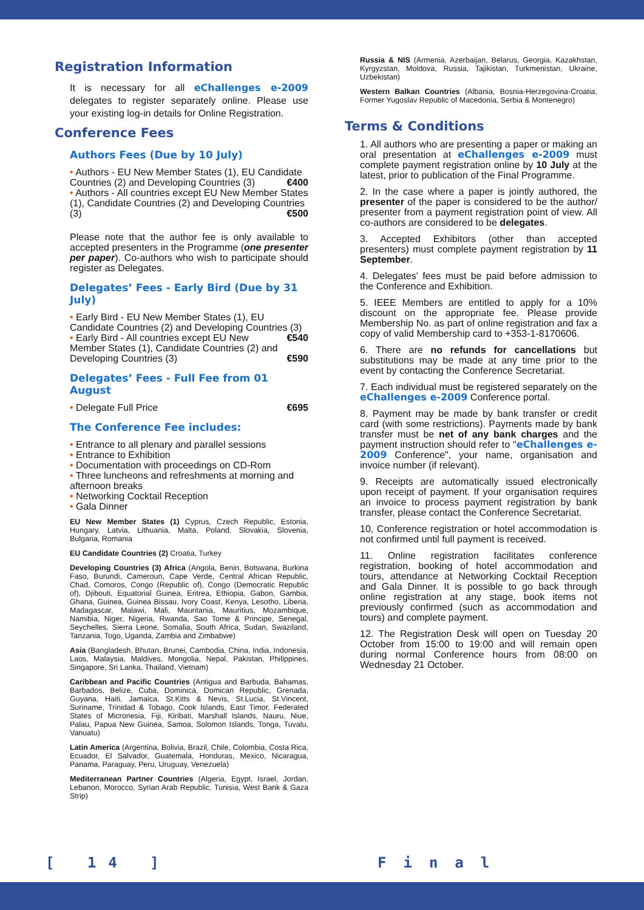Registration Information
It is necessary for all eChallenges e-2009 delegates to register separately online. Please use your existing log-in details for Online Registration.
Conference Fees
Authors Fees (Due by 10 July)
• Authors - EU New Member States (1), EU Candidate Countries (2) and Developing Countries (3) €400
• Authors - All countries except EU New Member States (1), Candidate Countries (2) and Developing Countries (3) €500
Please note that the author fee is only available to accepted presenters in the Programme (one presenter per paper). Co-authors who wish to participate should register as Delegates.
Delegates’ Fees - Early Bird (Due by 31 July)
• Early Bird - EU New Member States (1), EU Candidate Countries (2) and Developing Countries (3) €540
• Early Bird - All countries except EU New Member States (1), Candidate Countries (2) and Developing Countries (3) €590
Delegates’ Fees - Full Fee from 01 August
• Delegate Full Price €695
The Conference Fee includes:
• Entrance to all plenary and parallel sessions
• Entrance to Exhibition
• Documentation with proceedings on CD-Rom
• Three luncheons and refreshments at morning and afternoon breaks
• Networking Cocktail Reception
• Gala Dinner
EU New Member States (1) Cyprus, Czech Republic, Estonia, Hungary, Latvia, Lithuania, Malta, Poland, Slovakia, Slovenia, Bulgaria, Romania
EU Candidate Countries (2) Croatia, Turkey
Developing Countries (3) Africa (Angola, Benin, Botswana, Burkina Faso, Burundi, Cameroun, Cape Verde, Central African Republic, Chad, Comoros, Congo (Republic of), Congo (Democratic Republic of), Djibouti, Equatorial Guinea, Eritrea, Ethiopia, Gabon, Gambia, Ghana, Guinea, Guinea Bissau, Ivory Coast, Kenya, Lesotho, Liberia, Madagascar, Malawi, Mali, Mauritania, Mauritius, Mozambique, Namibia, Niger, Nigeria, Rwanda, Sao Tome & Principe, Senegal, Seychelles, Sierra Leone, Somalia, South Africa, Sudan, Swaziland, Tanzania, Togo, Uganda, Zambia and Zimbabwe)
Asia (Bangladesh, Bhutan, Brunei, Cambodia, China, India, Indonesia, Laos, Malaysia, Maldives, Mongolia, Nepal, Pakistan, Philippines, Singapore, Sri Lanka, Thailand, Vietnam)
Caribbean and Pacific Countries (Antigua and Barbuda, Bahamas, Barbados, Belize, Cuba, Dominica, Domican Republic, Grenada, Guyana, Haiti, Jamaica, St.Kitts & Nevis, St.Lucia, St.Vincent, Suriname, Trinidad & Tobago, Cook Islands, East Timor, Federated States of Micronesia, Fiji, Kiribati, Marshall Islands, Nauru, Niue, Palau, Papua New Guinea, Samoa, Solomon Islands, Tonga, Tuvalu, Vanuatu)
Latin America (Argentina, Bolivia, Brazil, Chile, Colombia, Costa Rica, Ecuador, El Salvador, Guatemala, Honduras, Mexico, Nicaragua, Panama, Paraguay, Peru, Uruguay, Venezuela)
Mediterranean Partner Countries (Algeria, Egypt, Israel, Jordan, Lebanon, Morocco, Syrian Arab Republic, Tunisia, West Bank & Gaza Strip)
Russia & NIS (Armenia, Azerbaijan, Belarus, Georgia, Kazakhstan, Kyrgyzstan, Moldova, Russia, Tajikistan, Turkmenistan, Ukraine, Uzbekistan)
Western Balkan Countries (Albania, Bosnia-Herzegovina-Croatia, Former Yugoslav Republic of Macedonia, Serbia & Montenegro)
Terms & Conditions
1. All authors who are presenting a paper or making an oral presentation at eChallenges e-2009 must complete payment registration online by 10 July at the latest, prior to publication of the Final Programme.
2. In the case where a paper is jointly authored, the presenter of the paper is considered to be the author/ presenter from a payment registration point of view. All co-authors are considered to be delegates.
3. Accepted Exhibitors (other than accepted presenters) must complete payment registration by 11 September.
4. Delegates' fees must be paid before admission to the Conference and Exhibition.
5. IEEE Members are entitled to apply for a 10% discount on the appropriate fee. Please provide Membership No. as part of online registration and fax a copy of valid Membership card to +353-1-8170606.
6. There are no refunds for cancellations but substitutions may be made at any time prior to the event by contacting the Conference Secretariat.
7. Each individual must be registered separately on the eChallenges e-2009 Conference portal.
8. Payment may be made by bank transfer or credit card (with some restrictions). Payments made by bank transfer must be net of any bank charges and the payment instruction should refer to "eChallenges e-2009 Conference", your name, organisation and invoice number (if relevant).
9. Receipts are automatically issued electronically upon receipt of payment. If your organisation requires an invoice to process payment registration by bank transfer, please contact the Conference Secretariat.
10, Conference registration or hotel accommodation is not confirmed until full payment is received.
11. Online registration facilitates conference registration, booking of hotel accommodation and tours, attendance at Networking Cocktail Reception and Gala Dinner. It is possible to go back through online registration at any stage, book items not previously confirmed (such as accommodation and tours) and complete payment.
12. The Registration Desk will open on Tuesday 20 October from 15:00 to 19:00 and will remain open during normal Conference hours from 08:00 on Wednesday 21 October.
[ 14 ] Final